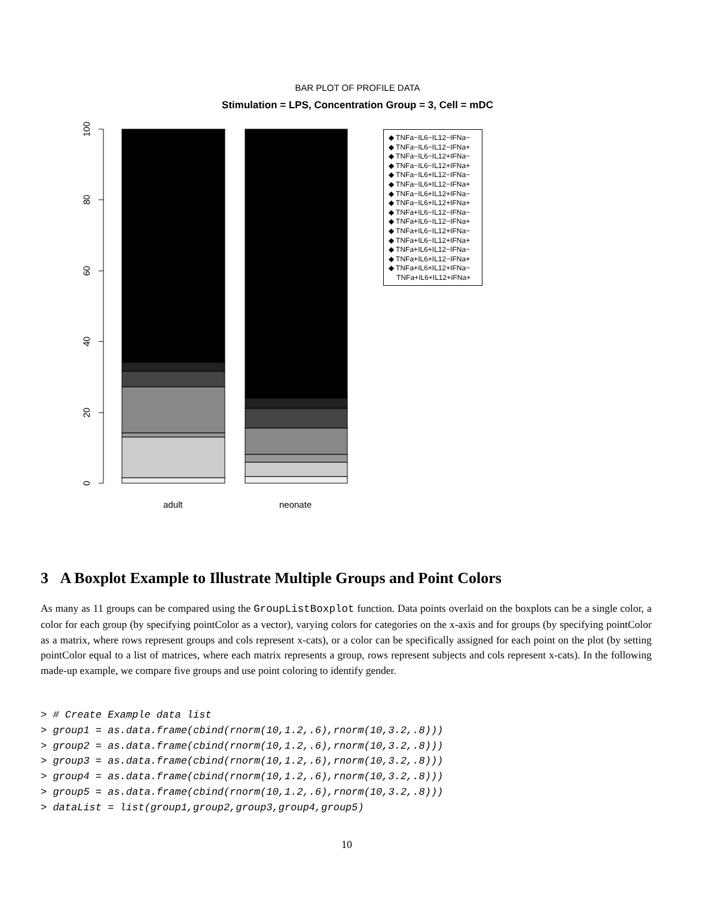BAR PLOT OF PROFILE DATA
Stimulation = LPS, Concentration Group = 3, Cell = mDC
100
80
60
40
20
0
◆ TNFa−IL6−IL12−IFNa−
◆ TNFa−IL6−IL12−IFNa+
◆ TNFa−IL6−IL12+IFNa−
◆ TNFa−IL6−IL12+IFNa+
◆ TNFa−IL6+IL12−IFNa−
◆ TNFa−IL6+IL12−IFNa+
◆ TNFa−IL6+IL12+IFNa−
◆ TNFa−IL6+IL12+IFNa+
◆ TNFa+IL6−IL12−IFNa−
◆ TNFa+IL6−IL12−IFNa+
◆ TNFa+IL6−IL12+IFNa−
◆ TNFa+IL6−IL12+IFNa+
◆ TNFa+IL6+IL12−IFNa−
◆ TNFa+IL6+IL12−IFNa+
◆ TNFa+IL6+IL12+IFNa−
TNFa+IL6+IL12+IFNa+
adult neonate
3 A Boxplot Example to Illustrate Multiple Groups and Point Colors
As many as 11 groups can be compared using the GroupListBoxplot function. Data points overlaid on the boxplots can be a single color, a color for each group (by specifying pointColor as a vector), varying colors for categories on the x-axis and for groups (by specifying pointColor as a matrix, where rows represent groups and cols represent x-cats), or a color can be specifically assigned for each point on the plot (by setting pointColor equal to a list of matrices, where each matrix represents a group, rows represent subjects and cols represent x-cats). In the following made-up example, we compare five groups and use point coloring to identify gender.
> # Create Example data list
> group1 = as.data.frame(cbind(rnorm(10,1.2,.6),rnorm(10,3.2,.8)))
> group2 = as.data.frame(cbind(rnorm(10,1.2,.6),rnorm(10,3.2,.8)))
> group3 = as.data.frame(cbind(rnorm(10,1.2,.6),rnorm(10,3.2,.8)))
> group4 = as.data.frame(cbind(rnorm(10,1.2,.6),rnorm(10,3.2,.8)))
> group5 = as.data.frame(cbind(rnorm(10,1.2,.6),rnorm(10,3.2,.8)))
> dataList = list(group1,group2,group3,group4,group5)
10